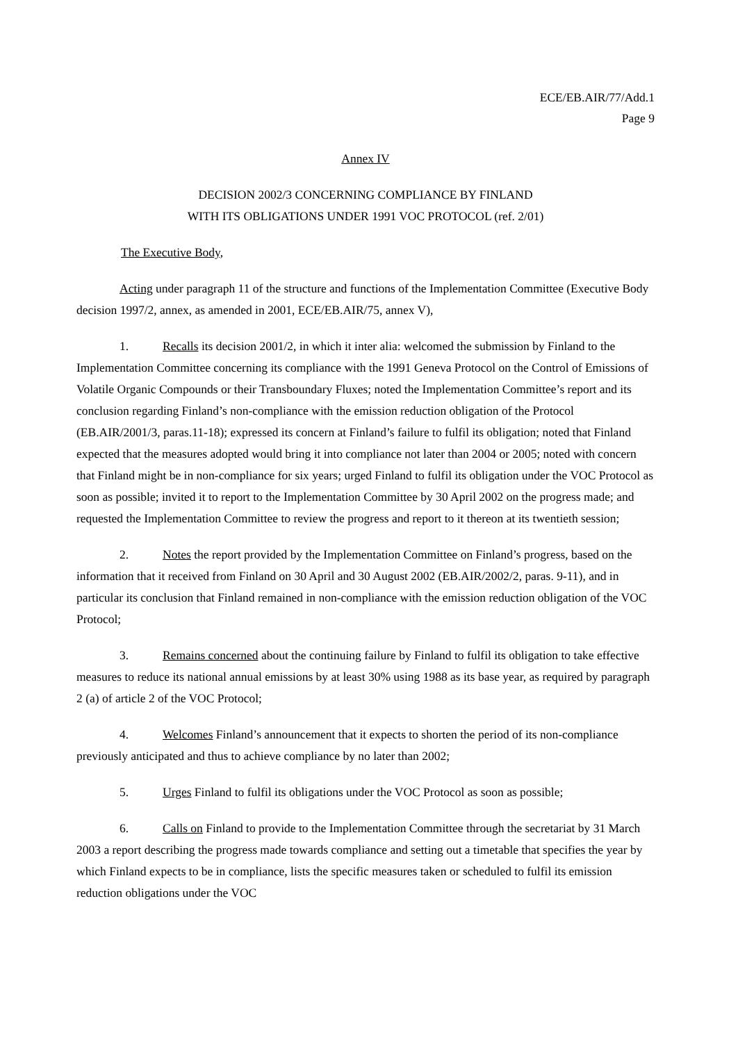ECE/EB.AIR/77/Add.1
Page 9
Annex IV
DECISION 2002/3 CONCERNING COMPLIANCE BY FINLAND
WITH ITS OBLIGATIONS UNDER 1991 VOC PROTOCOL (ref. 2/01)
The Executive Body,
Acting under paragraph 11 of the structure and functions of the Implementation Committee (Executive Body decision 1997/2, annex, as amended in 2001, ECE/EB.AIR/75, annex V),
1. Recalls its decision 2001/2, in which it inter alia: welcomed the submission by Finland to the Implementation Committee concerning its compliance with the 1991 Geneva Protocol on the Control of Emissions of Volatile Organic Compounds or their Transboundary Fluxes; noted the Implementation Committee’s report and its conclusion regarding Finland’s non-compliance with the emission reduction obligation of the Protocol (EB.AIR/2001/3, paras.11-18); expressed its concern at Finland’s failure to fulfil its obligation; noted that Finland expected that the measures adopted would bring it into compliance not later than 2004 or 2005; noted with concern that Finland might be in non-compliance for six years; urged Finland to fulfil its obligation under the VOC Protocol as soon as possible; invited it to report to the Implementation Committee by 30 April 2002 on the progress made; and requested the Implementation Committee to review the progress and report to it thereon at its twentieth session;
2. Notes the report provided by the Implementation Committee on Finland’s progress, based on the information that it received from Finland on 30 April and 30 August 2002 (EB.AIR/2002/2, paras. 9-11), and in particular its conclusion that Finland remained in non-compliance with the emission reduction obligation of the VOC Protocol;
3. Remains concerned about the continuing failure by Finland to fulfil its obligation to take effective measures to reduce its national annual emissions by at least 30% using 1988 as its base year, as required by paragraph 2 (a) of article 2 of the VOC Protocol;
4. Welcomes Finland’s announcement that it expects to shorten the period of its non-compliance previously anticipated and thus to achieve compliance by no later than 2002;
5. Urges Finland to fulfil its obligations under the VOC Protocol as soon as possible;
6. Calls on Finland to provide to the Implementation Committee through the secretariat by 31 March 2003 a report describing the progress made towards compliance and setting out a timetable that specifies the year by which Finland expects to be in compliance, lists the specific measures taken or scheduled to fulfil its emission reduction obligations under the VOC